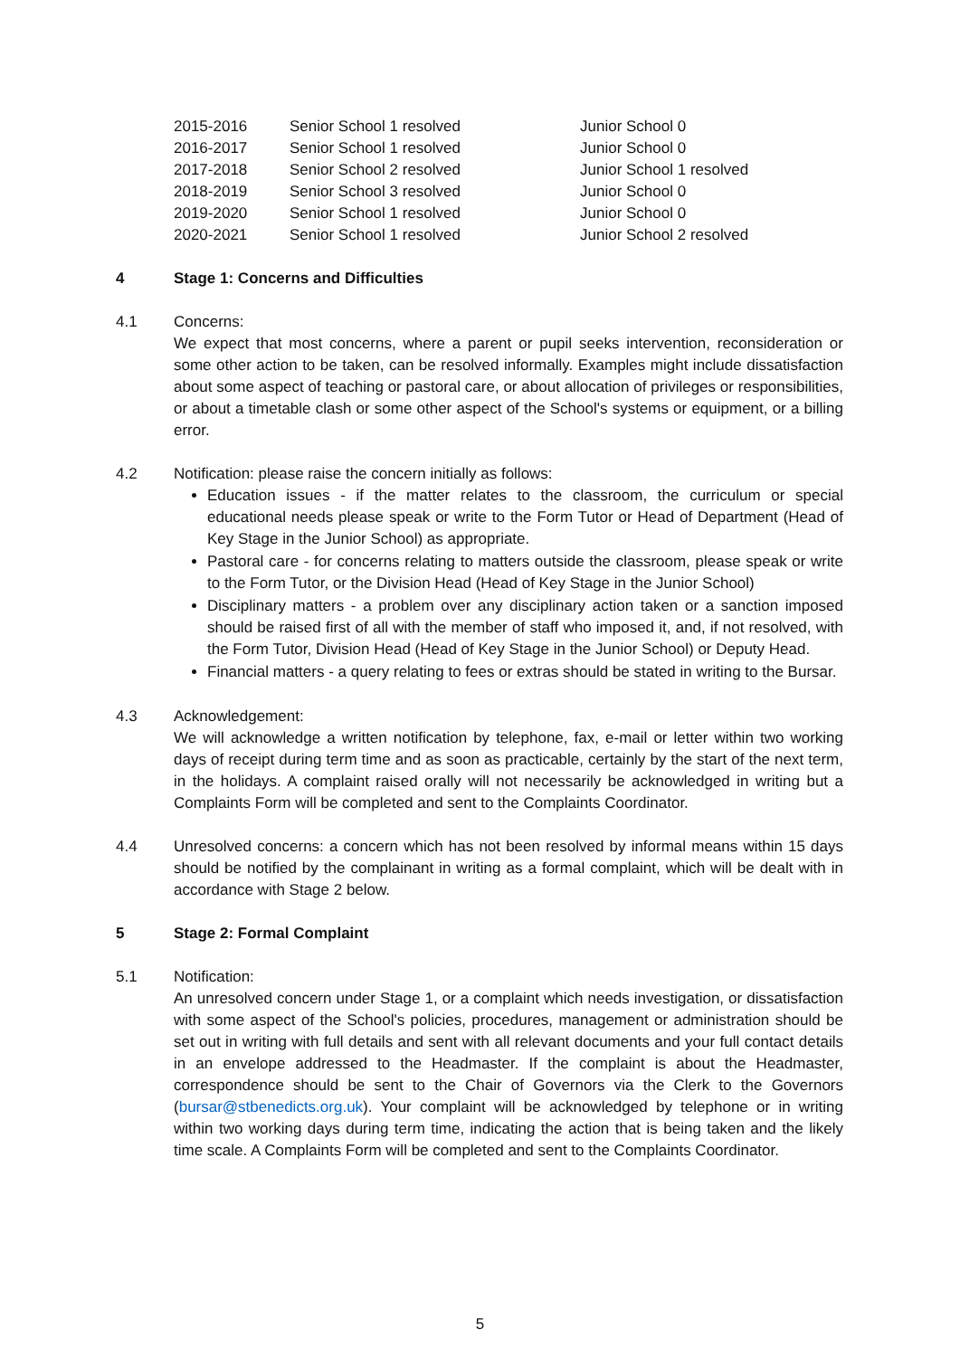| 2015-2016 | Senior School 1 resolved | Junior School 0 |
| 2016-2017 | Senior School 1 resolved | Junior School 0 |
| 2017-2018 | Senior School 2 resolved | Junior School 1 resolved |
| 2018-2019 | Senior School 3 resolved | Junior School 0 |
| 2019-2020 | Senior School 1 resolved | Junior School 0 |
| 2020-2021 | Senior School 1 resolved | Junior School 2 resolved |
4 Stage 1: Concerns and Difficulties
4.1 Concerns:
We expect that most concerns, where a parent or pupil seeks intervention, reconsideration or some other action to be taken, can be resolved informally. Examples might include dissatisfaction about some aspect of teaching or pastoral care, or about allocation of privileges or responsibilities, or about a timetable clash or some other aspect of the School's systems or equipment, or a billing error.
4.2 Notification: please raise the concern initially as follows:
Education issues - if the matter relates to the classroom, the curriculum or special educational needs please speak or write to the Form Tutor or Head of Department (Head of Key Stage in the Junior School) as appropriate.
Pastoral care - for concerns relating to matters outside the classroom, please speak or write to the Form Tutor, or the Division Head (Head of Key Stage in the Junior School)
Disciplinary matters - a problem over any disciplinary action taken or a sanction imposed should be raised first of all with the member of staff who imposed it, and, if not resolved, with the Form Tutor, Division Head (Head of Key Stage in the Junior School) or Deputy Head.
Financial matters - a query relating to fees or extras should be stated in writing to the Bursar.
4.3 Acknowledgement:
We will acknowledge a written notification by telephone, fax, e-mail or letter within two working days of receipt during term time and as soon as practicable, certainly by the start of the next term, in the holidays. A complaint raised orally will not necessarily be acknowledged in writing but a Complaints Form will be completed and sent to the Complaints Coordinator.
4.4 Unresolved concerns: a concern which has not been resolved by informal means within 15 days should be notified by the complainant in writing as a formal complaint, which will be dealt with in accordance with Stage 2 below.
5 Stage 2: Formal Complaint
5.1 Notification:
An unresolved concern under Stage 1, or a complaint which needs investigation, or dissatisfaction with some aspect of the School's policies, procedures, management or administration should be set out in writing with full details and sent with all relevant documents and your full contact details in an envelope addressed to the Headmaster. If the complaint is about the Headmaster, correspondence should be sent to the Chair of Governors via the Clerk to the Governors (bursar@stbenedicts.org.uk). Your complaint will be acknowledged by telephone or in writing within two working days during term time, indicating the action that is being taken and the likely time scale. A Complaints Form will be completed and sent to the Complaints Coordinator.
5